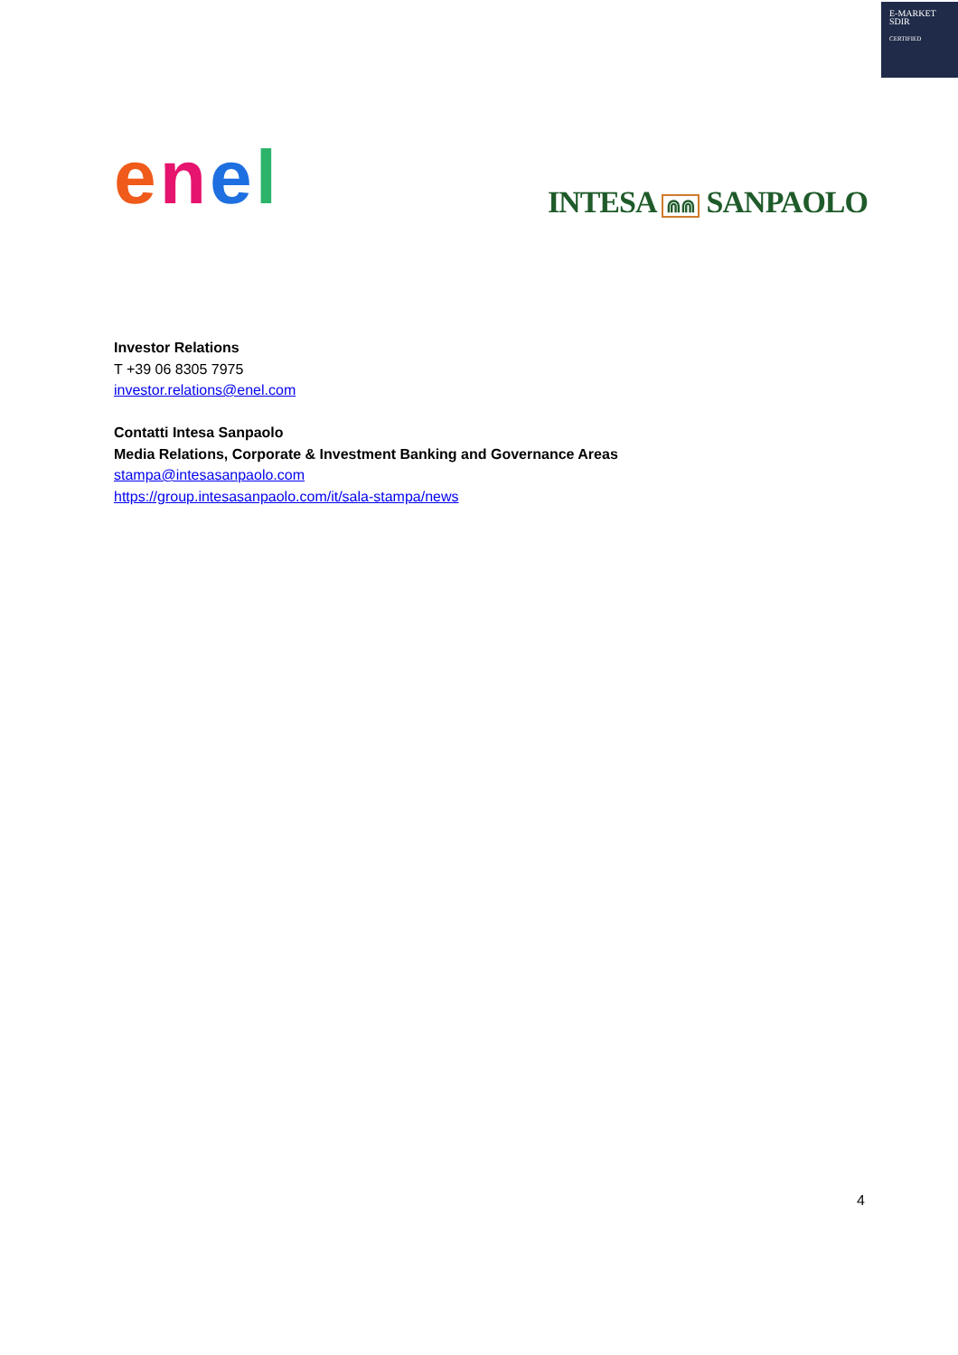E-MARKET
SDIR
CERTIFIED
enel
INTESA ⋒⋒ SANPAOLO
Investor Relations
T +39 06 8305 7975
investor.relations@enel.com
Contatti Intesa Sanpaolo
Media Relations, Corporate & Investment Banking and Governance Areas
stampa@intesasanpaolo.com
https://group.intesasanpaolo.com/it/sala-stampa/news
4